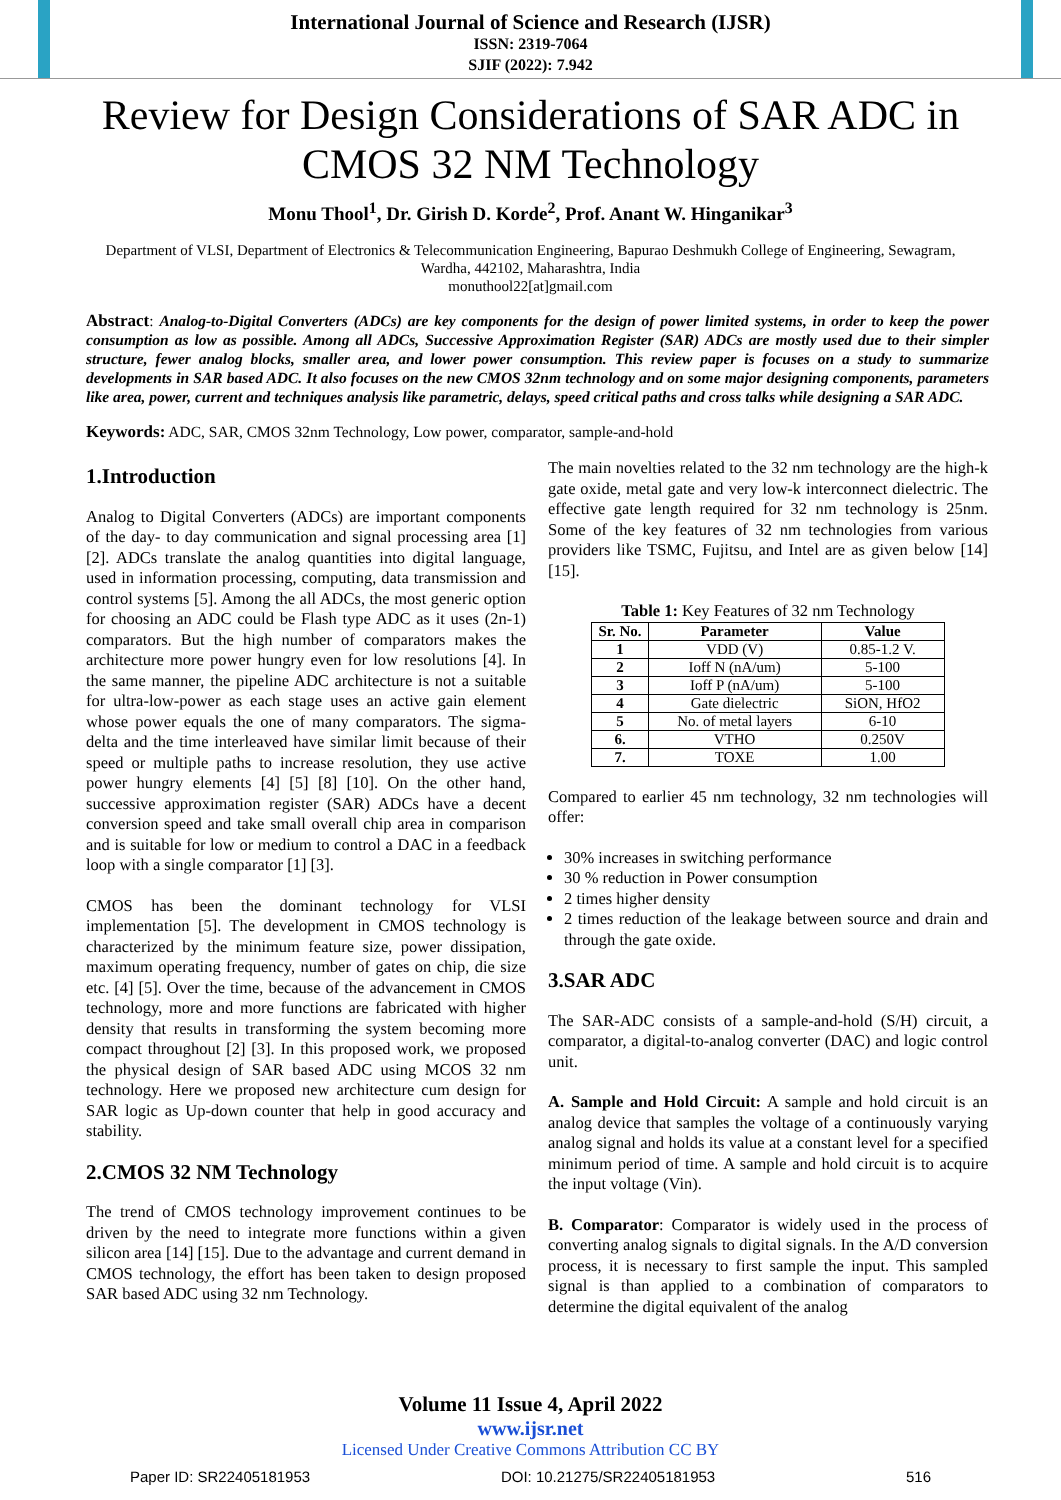International Journal of Science and Research (IJSR)
ISSN: 2319-7064
SJIF (2022): 7.942
Review for Design Considerations of SAR ADC in CMOS 32 NM Technology
Monu Thool<sup>1</sup>, Dr. Girish D. Korde<sup>2</sup>, Prof. Anant W. Hinganikar<sup>3</sup>
Department of VLSI, Department of Electronics & Telecommunication Engineering, Bapurao Deshmukh College of Engineering, Sewagram, Wardha, 442102, Maharashtra, India
monuthool22[at]gmail.com
Abstract: Analog-to-Digital Converters (ADCs) are key components for the design of power limited systems, in order to keep the power consumption as low as possible. Among all ADCs, Successive Approximation Register (SAR) ADCs are mostly used due to their simpler structure, fewer analog blocks, smaller area, and lower power consumption. This review paper is focuses on a study to summarize developments in SAR based ADC. It also focuses on the new CMOS 32nm technology and on some major designing components, parameters like area, power, current and techniques analysis like parametric, delays, speed critical paths and cross talks while designing a SAR ADC.
Keywords: ADC, SAR, CMOS 32nm Technology, Low power, comparator, sample-and-hold
1.Introduction
Analog to Digital Converters (ADCs) are important components of the day- to day communication and signal processing area [1] [2]. ADCs translate the analog quantities into digital language, used in information processing, computing, data transmission and control systems [5]. Among the all ADCs, the most generic option for choosing an ADC could be Flash type ADC as it uses (2n-1) comparators. But the high number of comparators makes the architecture more power hungry even for low resolutions [4]. In the same manner, the pipeline ADC architecture is not a suitable for ultra-low-power as each stage uses an active gain element whose power equals the one of many comparators. The sigma-delta and the time interleaved have similar limit because of their speed or multiple paths to increase resolution, they use active power hungry elements [4] [5] [8] [10]. On the other hand, successive approximation register (SAR) ADCs have a decent conversion speed and take small overall chip area in comparison and is suitable for low or medium to control a DAC in a feedback loop with a single comparator [1] [3].
CMOS has been the dominant technology for VLSI implementation [5]. The development in CMOS technology is characterized by the minimum feature size, power dissipation, maximum operating frequency, number of gates on chip, die size etc. [4] [5]. Over the time, because of the advancement in CMOS technology, more and more functions are fabricated with higher density that results in transforming the system becoming more compact throughout [2] [3]. In this proposed work, we proposed the physical design of SAR based ADC using MCOS 32 nm technology. Here we proposed new architecture cum design for SAR logic as Up-down counter that help in good accuracy and stability.
2.CMOS 32 NM Technology
The trend of CMOS technology improvement continues to be driven by the need to integrate more functions within a given silicon area [14] [15]. Due to the advantage and current demand in CMOS technology, the effort has been taken to design proposed SAR based ADC using 32 nm Technology.
The main novelties related to the 32 nm technology are the high-k gate oxide, metal gate and very low-k interconnect dielectric. The effective gate length required for 32 nm technology is 25nm. Some of the key features of 32 nm technologies from various providers like TSMC, Fujitsu, and Intel are as given below [14] [15].
Table 1: Key Features of 32 nm Technology
| Sr. No. | Parameter | Value |
| --- | --- | --- |
| 1 | VDD (V) | 0.85-1.2 V. |
| 2 | Ioff N (nA/um) | 5-100 |
| 3 | Ioff P (nA/um) | 5-100 |
| 4 | Gate dielectric | SiON, HfO2 |
| 5 | No. of metal layers | 6-10 |
| 6. | VTHO | 0.250V |
| 7. | TOXE | 1.00 |
Compared to earlier 45 nm technology, 32 nm technologies will offer:
30% increases in switching performance
30 % reduction in Power consumption
2 times higher density
2 times reduction of the leakage between source and drain and through the gate oxide.
3.SAR ADC
The SAR-ADC consists of a sample-and-hold (S/H) circuit, a comparator, a digital-to-analog converter (DAC) and logic control unit.
A. Sample and Hold Circuit: A sample and hold circuit is an analog device that samples the voltage of a continuously varying analog signal and holds its value at a constant level for a specified minimum period of time. A sample and hold circuit is to acquire the input voltage (Vin).
B. Comparator: Comparator is widely used in the process of converting analog signals to digital signals. In the A/D conversion process, it is necessary to first sample the input. This sampled signal is than applied to a combination of comparators to determine the digital equivalent of the analog
Volume 11 Issue 4, April 2022
www.ijsr.net
Licensed Under Creative Commons Attribution CC BY
Paper ID: SR22405181953 DOI: 10.21275/SR22405181953 516